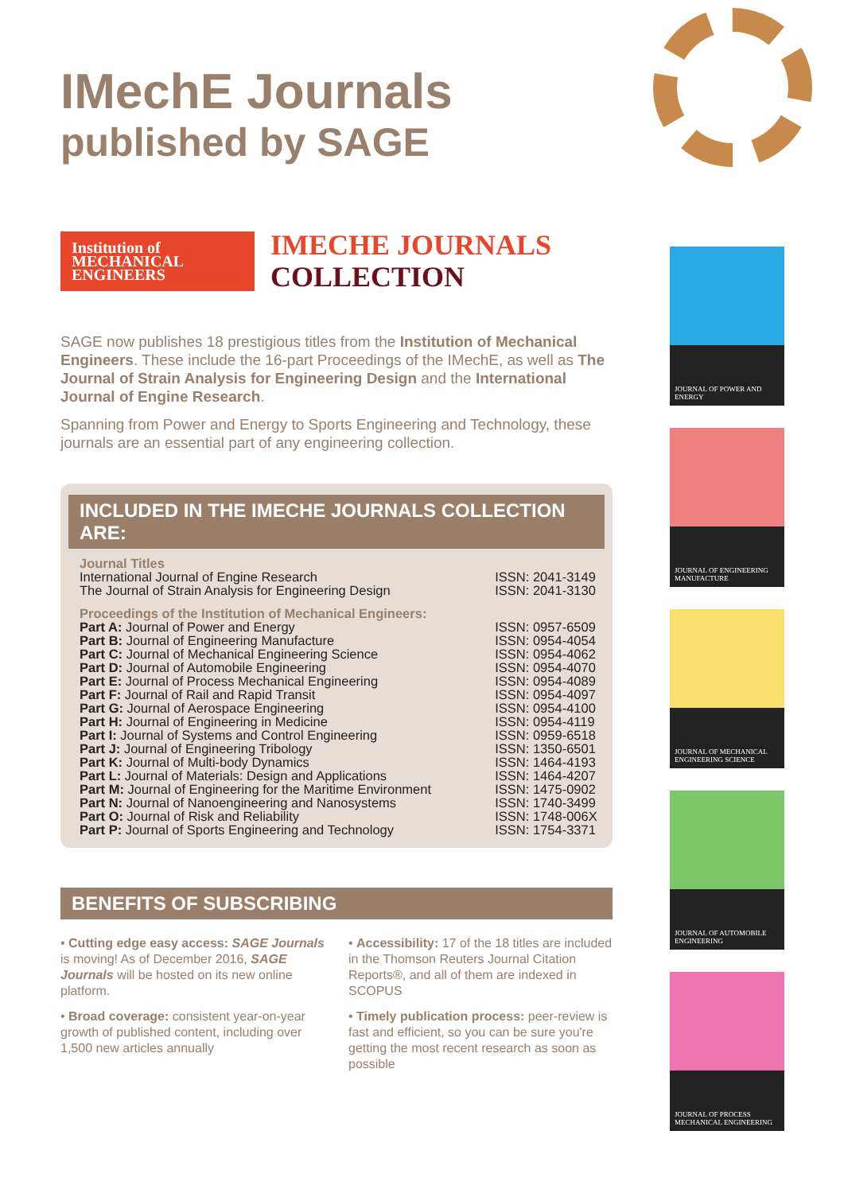IMechE Journals
published by SAGE
Institution of
MECHANICAL
ENGINEERS
IMECHE JOURNALS
COLLECTION
SAGE now publishes 18 prestigious titles from the Institution of Mechanical Engineers. These include the 16-part Proceedings of the IMechE, as well as The Journal of Strain Analysis for Engineering Design and the International Journal of Engine Research.
Spanning from Power and Energy to Sports Engineering and Technology, these journals are an essential part of any engineering collection.
INCLUDED IN THE IMECHE JOURNALS COLLECTION ARE:
| Journal Titles | |
| International Journal of Engine Research | ISSN: 2041-3149 |
| The Journal of Strain Analysis for Engineering Design | ISSN: 2041-3130 |
| Proceedings of the Institution of Mechanical Engineers: | |
| Part A: Journal of Power and Energy | ISSN: 0957-6509 |
| Part B: Journal of Engineering Manufacture | ISSN: 0954-4054 |
| Part C: Journal of Mechanical Engineering Science | ISSN: 0954-4062 |
| Part D: Journal of Automobile Engineering | ISSN: 0954-4070 |
| Part E: Journal of Process Mechanical Engineering | ISSN: 0954-4089 |
| Part F: Journal of Rail and Rapid Transit | ISSN: 0954-4097 |
| Part G: Journal of Aerospace Engineering | ISSN: 0954-4100 |
| Part H: Journal of Engineering in Medicine | ISSN: 0954-4119 |
| Part I: Journal of Systems and Control Engineering | ISSN: 0959-6518 |
| Part J: Journal of Engineering Tribology | ISSN: 1350-6501 |
| Part K: Journal of Multi-body Dynamics | ISSN: 1464-4193 |
| Part L: Journal of Materials: Design and Applications | ISSN: 1464-4207 |
| Part M: Journal of Engineering for the Maritime Environment | ISSN: 1475-0902 |
| Part N: Journal of Nanoengineering and Nanosystems | ISSN: 1740-3499 |
| Part O: Journal of Risk and Reliability | ISSN: 1748-006X |
| Part P: Journal of Sports Engineering and Technology | ISSN: 1754-3371 |
BENEFITS OF SUBSCRIBING
• Cutting edge easy access: SAGE Journals is moving! As of December 2016, SAGE Journals will be hosted on its new online platform.
• Broad coverage: consistent year-on-year growth of published content, including over 1,500 new articles annually
• Accessibility: 17 of the 18 titles are included in the Thomson Reuters Journal Citation Reports®, and all of them are indexed in SCOPUS
• Timely publication process: peer-review is fast and efficient, so you can be sure you're getting the most recent research as soon as possible
JOURNAL OF POWER AND ENERGY
JOURNAL OF ENGINEERING MANUFACTURE
JOURNAL OF MECHANICAL ENGINEERING SCIENCE
JOURNAL OF AUTOMOBILE ENGINEERING
JOURNAL OF PROCESS MECHANICAL ENGINEERING